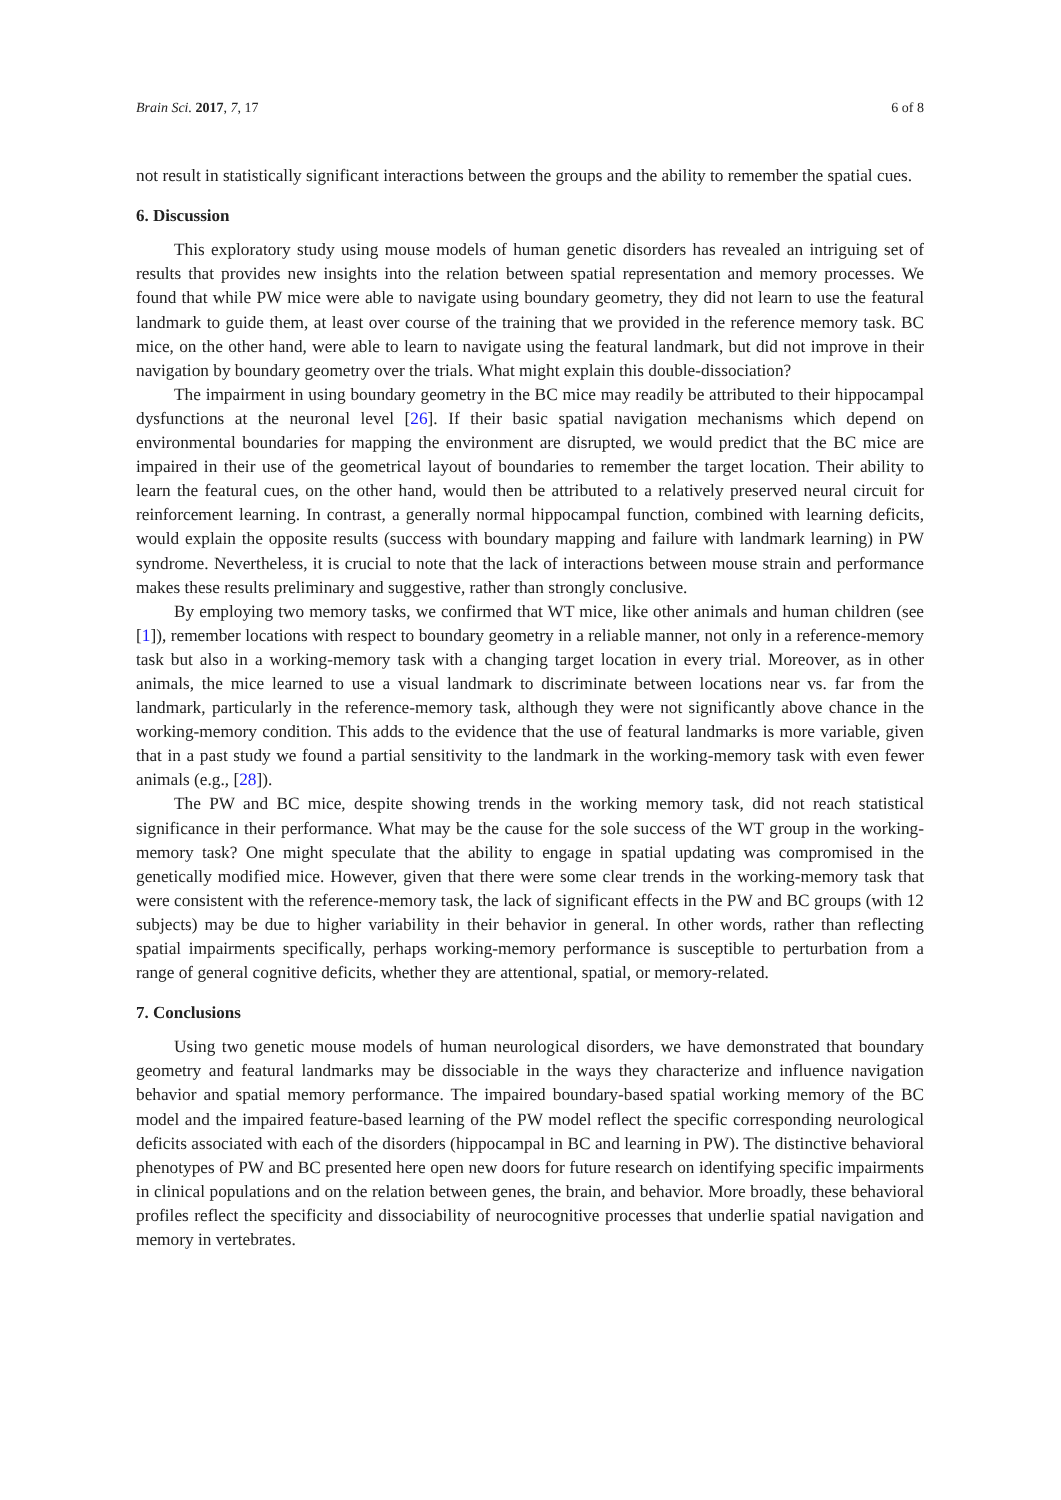Brain Sci. 2017, 7, 17 6 of 8
not result in statistically significant interactions between the groups and the ability to remember the spatial cues.
6. Discussion
This exploratory study using mouse models of human genetic disorders has revealed an intriguing set of results that provides new insights into the relation between spatial representation and memory processes. We found that while PW mice were able to navigate using boundary geometry, they did not learn to use the featural landmark to guide them, at least over course of the training that we provided in the reference memory task. BC mice, on the other hand, were able to learn to navigate using the featural landmark, but did not improve in their navigation by boundary geometry over the trials. What might explain this double-dissociation?
The impairment in using boundary geometry in the BC mice may readily be attributed to their hippocampal dysfunctions at the neuronal level [26]. If their basic spatial navigation mechanisms which depend on environmental boundaries for mapping the environment are disrupted, we would predict that the BC mice are impaired in their use of the geometrical layout of boundaries to remember the target location. Their ability to learn the featural cues, on the other hand, would then be attributed to a relatively preserved neural circuit for reinforcement learning. In contrast, a generally normal hippocampal function, combined with learning deficits, would explain the opposite results (success with boundary mapping and failure with landmark learning) in PW syndrome. Nevertheless, it is crucial to note that the lack of interactions between mouse strain and performance makes these results preliminary and suggestive, rather than strongly conclusive.
By employing two memory tasks, we confirmed that WT mice, like other animals and human children (see [1]), remember locations with respect to boundary geometry in a reliable manner, not only in a reference-memory task but also in a working-memory task with a changing target location in every trial. Moreover, as in other animals, the mice learned to use a visual landmark to discriminate between locations near vs. far from the landmark, particularly in the reference-memory task, although they were not significantly above chance in the working-memory condition. This adds to the evidence that the use of featural landmarks is more variable, given that in a past study we found a partial sensitivity to the landmark in the working-memory task with even fewer animals (e.g., [28]).
The PW and BC mice, despite showing trends in the working memory task, did not reach statistical significance in their performance. What may be the cause for the sole success of the WT group in the working-memory task? One might speculate that the ability to engage in spatial updating was compromised in the genetically modified mice. However, given that there were some clear trends in the working-memory task that were consistent with the reference-memory task, the lack of significant effects in the PW and BC groups (with 12 subjects) may be due to higher variability in their behavior in general. In other words, rather than reflecting spatial impairments specifically, perhaps working-memory performance is susceptible to perturbation from a range of general cognitive deficits, whether they are attentional, spatial, or memory-related.
7. Conclusions
Using two genetic mouse models of human neurological disorders, we have demonstrated that boundary geometry and featural landmarks may be dissociable in the ways they characterize and influence navigation behavior and spatial memory performance. The impaired boundary-based spatial working memory of the BC model and the impaired feature-based learning of the PW model reflect the specific corresponding neurological deficits associated with each of the disorders (hippocampal in BC and learning in PW). The distinctive behavioral phenotypes of PW and BC presented here open new doors for future research on identifying specific impairments in clinical populations and on the relation between genes, the brain, and behavior. More broadly, these behavioral profiles reflect the specificity and dissociability of neurocognitive processes that underlie spatial navigation and memory in vertebrates.